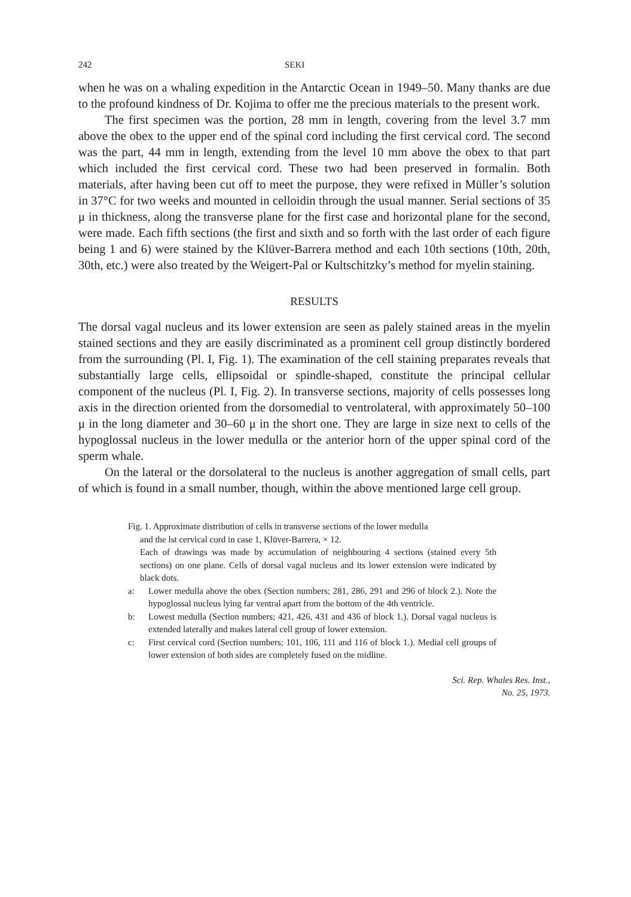242 SEKI
when he was on a whaling expedition in the Antarctic Ocean in 1949–50. Many thanks are due to the profound kindness of Dr. Kojima to offer me the precious materials to the present work.
The first specimen was the portion, 28 mm in length, covering from the level 3.7 mm above the obex to the upper end of the spinal cord including the first cervical cord. The second was the part, 44 mm in length, extending from the level 10 mm above the obex to that part which included the first cervical cord. These two had been preserved in formalin. Both materials, after having been cut off to meet the purpose, they were refixed in Müller’s solution in 37°C for two weeks and mounted in celloidin through the usual manner. Serial sections of 35 μ in thickness, along the transverse plane for the first case and horizontal plane for the second, were made. Each fifth sections (the first and sixth and so forth with the last order of each figure being 1 and 6) were stained by the Klüver-Barrera method and each 10th sections (10th, 20th, 30th, etc.) were also treated by the Weigert-Pal or Kultschitzky’s method for myelin staining.
RESULTS
The dorsal vagal nucleus and its lower extension are seen as palely stained areas in the myelin stained sections and they are easily discriminated as a prominent cell group distinctly bordered from the surrounding (Pl. I, Fig. 1). The examination of the cell staining preparates reveals that substantially large cells, ellipsoidal or spindle-shaped, constitute the principal cellular component of the nucleus (Pl. I, Fig. 2). In transverse sections, majority of cells possesses long axis in the direction oriented from the dorsomedial to ventrolateral, with approximately 50–100 μ in the long diameter and 30–60 μ in the short one. They are large in size next to cells of the hypoglossal nucleus in the lower medulla or the anterior horn of the upper spinal cord of the sperm whale.
On the lateral or the dorsolateral to the nucleus is another aggregation of small cells, part of which is found in a small number, though, within the above mentioned large cell group.
Fig. 1. Approximate distribution of cells in transverse sections of the lower medulla
and the lst cervical cord in case 1, Klüver-Barrera, × 12.
Each of drawings was made by accumulation of neighbouring 4 sections (stained every 5th sections) on one plane. Cells of dorsal vagal nucleus and its lower extension were indicated by black dots.
a: Lower medulla above the obex (Section numbers; 281, 286, 291 and 296 of block 2.). Note the hypoglossal nucleus lying far ventral apart from the bottom of the 4th ventricle.
b: Lowest medulla (Section numbers; 421, 426, 431 and 436 of block 1.). Dorsal vagal nucleus is extended laterally and makes lateral cell group of lower extension.
c: First cervical cord (Section numbers; 101, 106, 111 and 116 of block 1.). Medial cell groups of lower extension of both sides are completely fused on the midline.
Sci. Rep. Whales Res. Inst.,
No. 25, 1973.